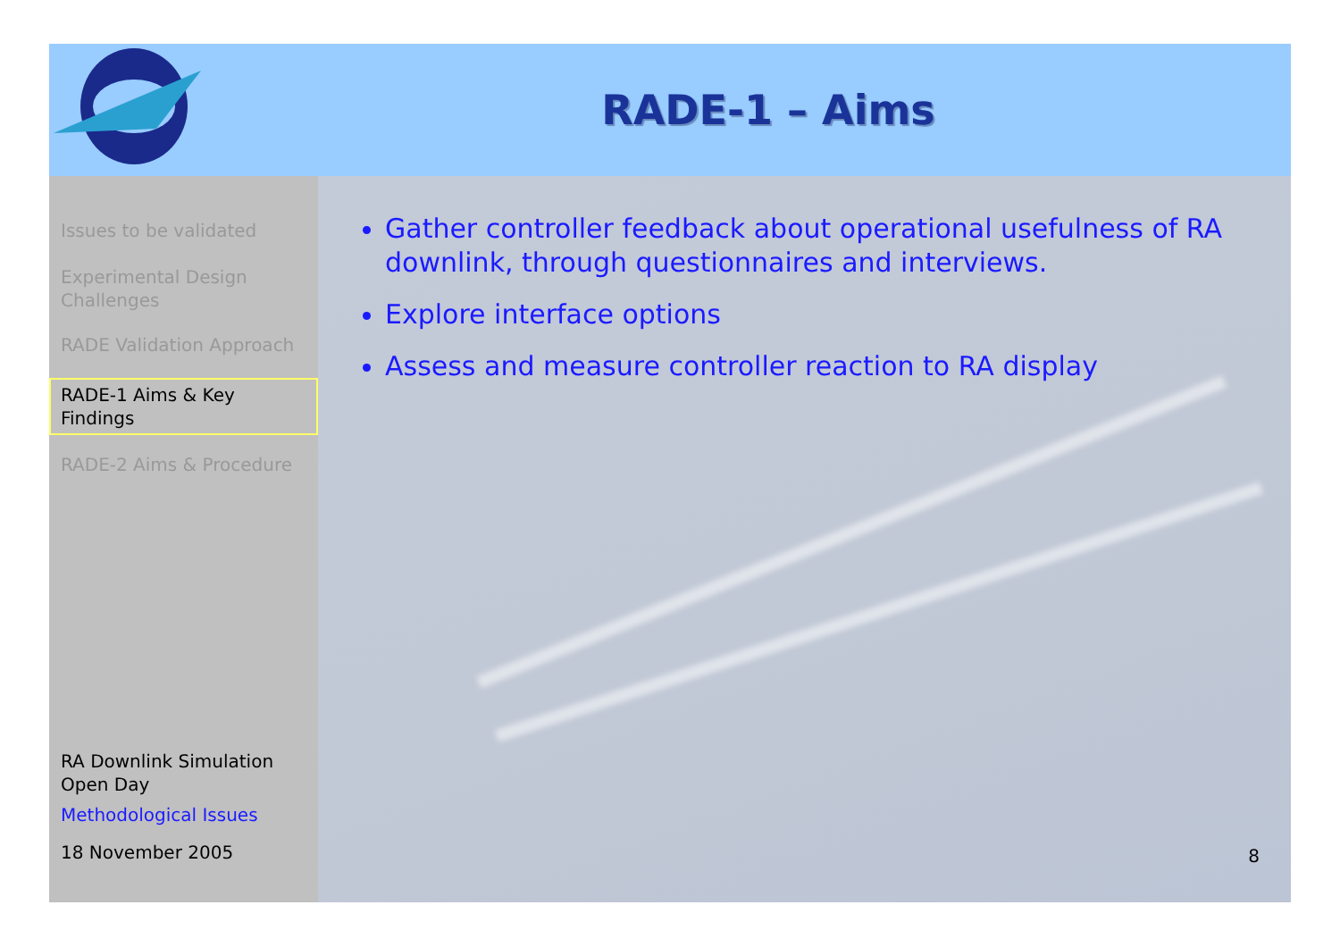RADE-1 – Aims
Issues to be validated
Experimental Design Challenges
RADE Validation Approach
RADE-1 Aims & Key Findings
RADE-2 Aims & Procedure
RA Downlink Simulation Open Day
Methodological Issues
18 November 2005
Gather controller feedback about operational usefulness of RA downlink, through questionnaires and interviews.
Explore interface options
Assess and measure controller reaction to RA display
8